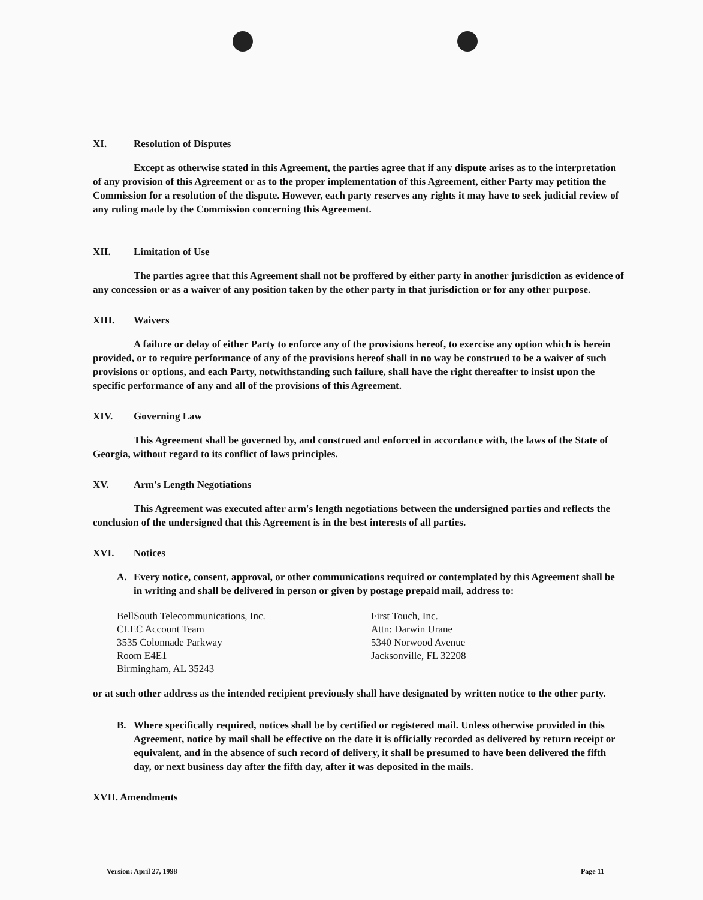XI. Resolution of Disputes
Except as otherwise stated in this Agreement, the parties agree that if any dispute arises as to the interpretation of any provision of this Agreement or as to the proper implementation of this Agreement, either Party may petition the Commission for a resolution of the dispute. However, each party reserves any rights it may have to seek judicial review of any ruling made by the Commission concerning this Agreement.
XII. Limitation of Use
The parties agree that this Agreement shall not be proffered by either party in another jurisdiction as evidence of any concession or as a waiver of any position taken by the other party in that jurisdiction or for any other purpose.
XIII. Waivers
A failure or delay of either Party to enforce any of the provisions hereof, to exercise any option which is herein provided, or to require performance of any of the provisions hereof shall in no way be construed to be a waiver of such provisions or options, and each Party, notwithstanding such failure, shall have the right thereafter to insist upon the specific performance of any and all of the provisions of this Agreement.
XIV. Governing Law
This Agreement shall be governed by, and construed and enforced in accordance with, the laws of the State of Georgia, without regard to its conflict of laws principles.
XV. Arm's Length Negotiations
This Agreement was executed after arm's length negotiations between the undersigned parties and reflects the conclusion of the undersigned that this Agreement is in the best interests of all parties.
XVI. Notices
A. Every notice, consent, approval, or other communications required or contemplated by this Agreement shall be in writing and shall be delivered in person or given by postage prepaid mail, address to:
BellSouth Telecommunications, Inc.
CLEC Account Team
3535 Colonnade Parkway
Room E4E1
Birmingham, AL 35243
First Touch, Inc.
Attn: Darwin Urane
5340 Norwood Avenue
Jacksonville, FL 32208
or at such other address as the intended recipient previously shall have designated by written notice to the other party.
B. Where specifically required, notices shall be by certified or registered mail. Unless otherwise provided in this Agreement, notice by mail shall be effective on the date it is officially recorded as delivered by return receipt or equivalent, and in the absence of such record of delivery, it shall be presumed to have been delivered the fifth day, or next business day after the fifth day, after it was deposited in the mails.
XVII. Amendments
Version: April 27, 1998 Page 11